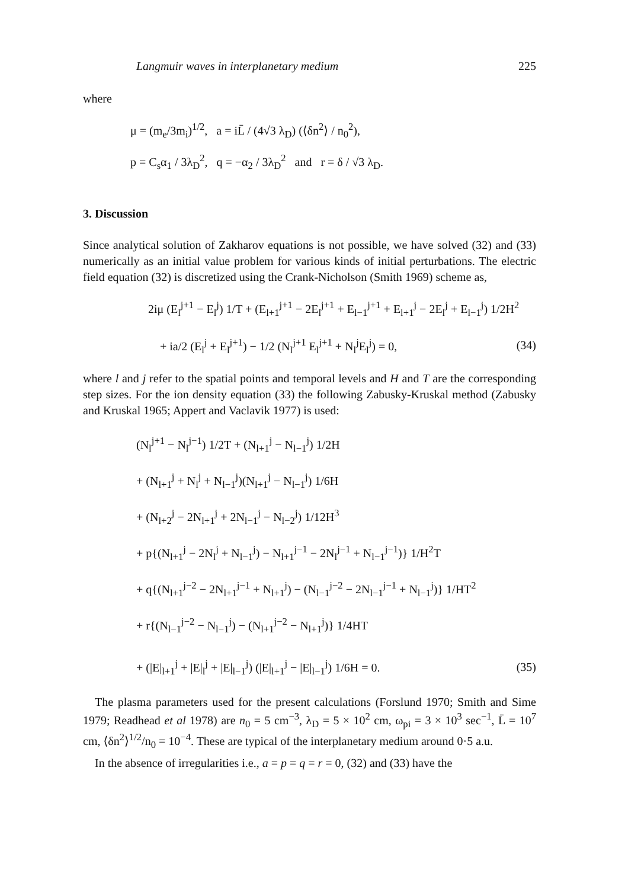Langmuir waves in interplanetary medium 225
where
μ = (m<sub>e</sub>/3m<sub>i</sub>)<sup>1/2</sup>, a = iL̄ / (4√3 λ<sub>D</sub>) (⟨δn<sup>2</sup>⟩ / n<sub>0</sub><sup>2</sup>),
p = C<sub>s</sub>α<sub>1</sub> / 3λ<sub>D</sub><sup>2</sup>, q = −α<sub>2</sub> / 3λ<sub>D</sub><sup>2</sup> and r = δ / √3 λ<sub>D</sub>.
3. Discussion
Since analytical solution of Zakharov equations is not possible, we have solved (32) and (33) numerically as an initial value problem for various kinds of initial perturbations. The electric field equation (32) is discretized using the Crank-Nicholson (Smith 1969) scheme as,
2iμ (E<sub>l</sub><sup>j+1</sup> − E<sub>l</sub><sup>j</sup>) 1/T + (E<sub>l+1</sub><sup>j+1</sup> − 2E<sub>l</sub><sup>j+1</sup> + E<sub>l−1</sub><sup>j+1</sup> + E<sub>l+1</sub><sup>j</sup> − 2E<sub>l</sub><sup>j</sup> + E<sub>l−1</sub><sup>j</sup>) 1/2H<sup>2</sup>
+ ia/2 (E<sub>l</sub><sup>j</sup> + E<sub>l</sub><sup>j+1</sup>) − 1/2 (N<sub>l</sub><sup>j+1</sup> E<sub>l</sub><sup>j+1</sup> + N<sub>l</sub><sup>j</sup>E<sub>l</sub><sup>j</sup>) = 0, (34)
where l and j refer to the spatial points and temporal levels and H and T are the corresponding step sizes. For the ion density equation (33) the following Zabusky-Kruskal method (Zabusky and Kruskal 1965; Appert and Vaclavik 1977) is used:
(N<sub>l</sub><sup>j+1</sup> − N<sub>l</sub><sup>j−1</sup>) 1/2T + (N<sub>l+1</sub><sup>j</sup> − N<sub>l−1</sub><sup>j</sup>) 1/2H
+ (N<sub>l+1</sub><sup>j</sup> + N<sub>l</sub><sup>j</sup> + N<sub>l−1</sub><sup>j</sup>)(N<sub>l+1</sub><sup>j</sup> − N<sub>l−1</sub><sup>j</sup>) 1/6H
+ (N<sub>l+2</sub><sup>j</sup> − 2N<sub>l+1</sub><sup>j</sup> + 2N<sub>l−1</sub><sup>j</sup> − N<sub>l−2</sub><sup>j</sup>) 1/12H<sup>3</sup>
+ p{(N<sub>l+1</sub><sup>j</sup> − 2N<sub>l</sub><sup>j</sup> + N<sub>l−1</sub><sup>j</sup>) − N<sub>l+1</sub><sup>j−1</sup> − 2N<sub>l</sub><sup>j−1</sup> + N<sub>l−1</sub><sup>j−1</sup>)} 1/H<sup>2</sup>T
+ q{(N<sub>l+1</sub><sup>j−2</sup> − 2N<sub>l+1</sub><sup>j−1</sup> + N<sub>l+1</sub><sup>j</sup>) − (N<sub>l−1</sub><sup>j−2</sup> − 2N<sub>l−1</sub><sup>j−1</sup> + N<sub>l−1</sub><sup>j</sup>)} 1/HT<sup>2</sup>
+ r{(N<sub>l−1</sub><sup>j−2</sup> − N<sub>l−1</sub><sup>j</sup>) − (N<sub>l+1</sub><sup>j−2</sup> − N<sub>l+1</sub><sup>j</sup>)} 1/4HT
+ (|E|<sub>l+1</sub><sup>j</sup> + |E|<sub>l</sub><sup>j</sup> + |E|<sub>l−1</sub><sup>j</sup>) (|E|<sub>l+1</sub><sup>j</sup> − |E|<sub>l−1</sub><sup>j</sup>) 1/6H = 0. (35)
The plasma parameters used for the present calculations (Forslund 1970; Smith and Sime 1979; Readhead et al 1978) are n<sub>0</sub> = 5 cm<sup>−3</sup>, λ<sub>D</sub> = 5 × 10<sup>2</sup> cm, ω<sub>pi</sub> = 3 × 10<sup>3</sup> sec<sup>−1</sup>, L̄ = 10<sup>7</sup> cm, ⟨δn<sup>2</sup>⟩<sup>1/2</sup>/n<sub>0</sub> = 10<sup>−4</sup>. These are typical of the interplanetary medium around 0·5 a.u.
In the absence of irregularities i.e., a = p = q = r = 0, (32) and (33) have the